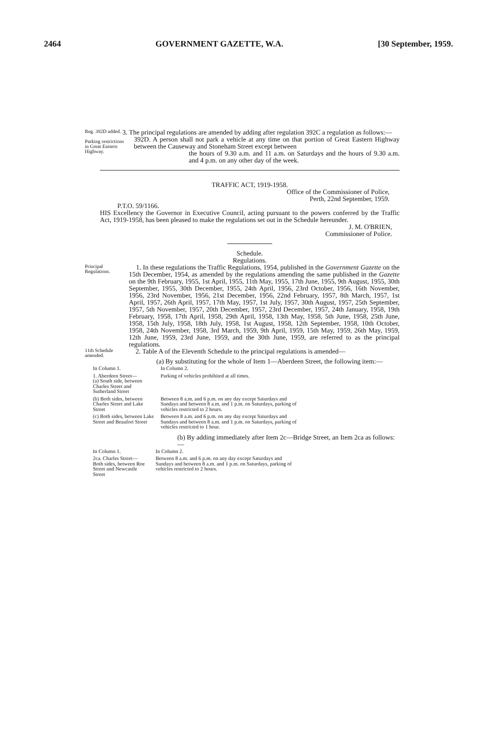2464 GOVERNMENT GAZETTE, W.A. [30 September, 1959.
Reg. 392D added.
Parking restrictions in Great Eastern Highway.
3. The principal regulations are amended by adding after regulation 392C a regulation as follows:—
392D. A person shall not park a vehicle at any time on that portion of Great Eastern Highway between the Causeway and Stoneham Street except between
the hours of 9.30 a.m. and 11 a.m. on Saturdays and the hours of 9.30 a.m. and 4 p.m. on any other day of the week.
TRAFFIC ACT, 1919-1958.
Office of the Commissioner of Police,
Perth, 22nd September, 1959.
P.T.O. 59/1166.
HIS Excellency the Governor in Executive Council, acting pursuant to the powers conferred by the Traffic Act, 1919-1958, has been pleased to make the regulations set out in the Schedule hereunder.
J. M. O'BRIEN,
Commissioner of Police.
Schedule.
Regulations.
Principal Regulations.
1. In these regulations the Traffic Regulations, 1954, published in the Government Gazette on the 15th December, 1954, as amended by the regulations amending the same published in the Gazette on the 9th February, 1955, 1st April, 1955, 11th May, 1955, 17th June, 1955, 9th August, 1955, 30th September, 1955, 30th December, 1955, 24th April, 1956, 23rd October, 1956, 16th November, 1956, 23rd November, 1956, 21st December, 1956, 22nd February, 1957, 8th March, 1957, 1st April, 1957, 26th April, 1957, 17th May, 1957, 1st July, 1957, 30th August, 1957, 25th September, 1957, 5th November, 1957, 20th December, 1957, 23rd December, 1957, 24th January, 1958, 19th February, 1958, 17th April, 1958, 29th April, 1958, 13th May, 1958, 5th June, 1958, 25th June, 1958, 15th July, 1958, 18th July, 1958, 1st August, 1958, 12th September, 1958, 10th October, 1958, 24th November, 1958, 3rd March, 1959, 9th April, 1959, 15th May, 1959, 26th May, 1959, 12th June, 1959, 23rd June, 1959, and the 30th June, 1959, are referred to as the principal regulations.
11th Schedule amended.
2. Table A of the Eleventh Schedule to the principal regulations is amended—
(a) By substituting for the whole of Item 1—Aberdeen Street, the following item:—
| In Column 1. | In Column 2. |
| --- | --- |
| 1. Aberdeen Street— (a) South side, between Charles Street and Sutherland Street | Parking of vehicles prohibited at all times. |
| (b) Both sides, between Charles Street and Lake Street | Between 8 a.m. and 6 p.m. on any day except Saturdays and Sundays and between 8 a.m. and 1 p.m. on Saturdays, parking of vehicles restricted to 2 hours. |
| (c) Both sides, between Lake Street and Beaufort Street | Between 8 a.m. and 6 p.m. on any day except Saturdays and Sundays and between 8 a.m. and 1 p.m. on Saturdays, parking of vehicles restricted to 1 hour. |
(b) By adding immediately after Item 2c—Bridge Street, an Item 2ca as follows:—
| In Column 1. | In Column 2. |
| --- | --- |
| 2ca. Charles Street— Both sides, between Roe Street and Newcastle Street | Between 8 a.m. and 6 p.m. on any day except Saturdays and Sundays and between 8 a.m. and 1 p.m. on Saturdays, parking of vehicles restricted to 2 hours. |